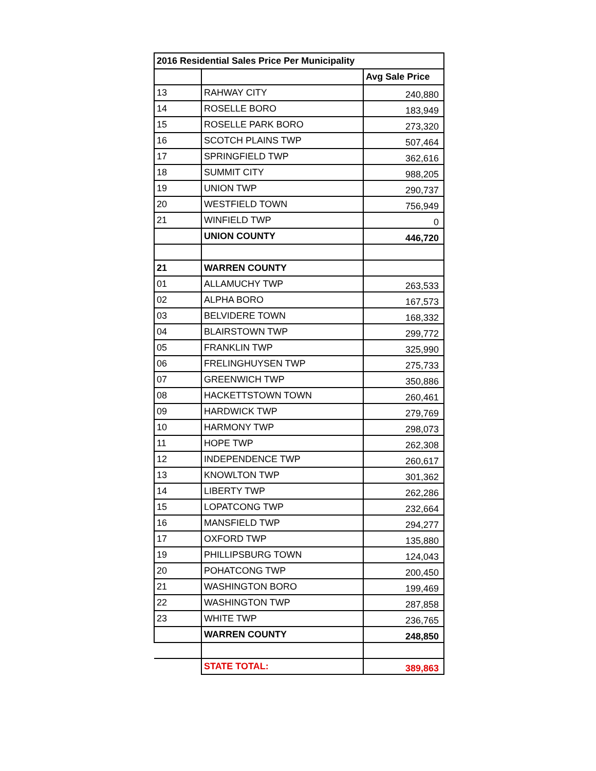| 2016 Residential Sales Price Per Municipality | | |
| --- | --- | --- |
| | | Avg Sale Price |
| 13 | RAHWAY CITY | 240,880 |
| 14 | ROSELLE BORO | 183,949 |
| 15 | ROSELLE PARK BORO | 273,320 |
| 16 | SCOTCH PLAINS TWP | 507,464 |
| 17 | SPRINGFIELD TWP | 362,616 |
| 18 | SUMMIT CITY | 988,205 |
| 19 | UNION TWP | 290,737 |
| 20 | WESTFIELD TOWN | 756,949 |
| 21 | WINFIELD TWP | 0 |
| | UNION COUNTY | 446,720 |
| 21 | WARREN COUNTY | |
| 01 | ALLAMUCHY TWP | 263,533 |
| 02 | ALPHA BORO | 167,573 |
| 03 | BELVIDERE TOWN | 168,332 |
| 04 | BLAIRSTOWN TWP | 299,772 |
| 05 | FRANKLIN TWP | 325,990 |
| 06 | FRELINGHUYSEN TWP | 275,733 |
| 07 | GREENWICH TWP | 350,886 |
| 08 | HACKETTSTOWN TOWN | 260,461 |
| 09 | HARDWICK TWP | 279,769 |
| 10 | HARMONY TWP | 298,073 |
| 11 | HOPE TWP | 262,308 |
| 12 | INDEPENDENCE TWP | 260,617 |
| 13 | KNOWLTON TWP | 301,362 |
| 14 | LIBERTY TWP | 262,286 |
| 15 | LOPATCONG TWP | 232,664 |
| 16 | MANSFIELD TWP | 294,277 |
| 17 | OXFORD TWP | 135,880 |
| 19 | PHILLIPSBURG TOWN | 124,043 |
| 20 | POHATCONG TWP | 200,450 |
| 21 | WASHINGTON BORO | 199,469 |
| 22 | WASHINGTON TWP | 287,858 |
| 23 | WHITE TWP | 236,765 |
| | WARREN COUNTY | 248,850 |
| | STATE TOTAL: | 389,863 |